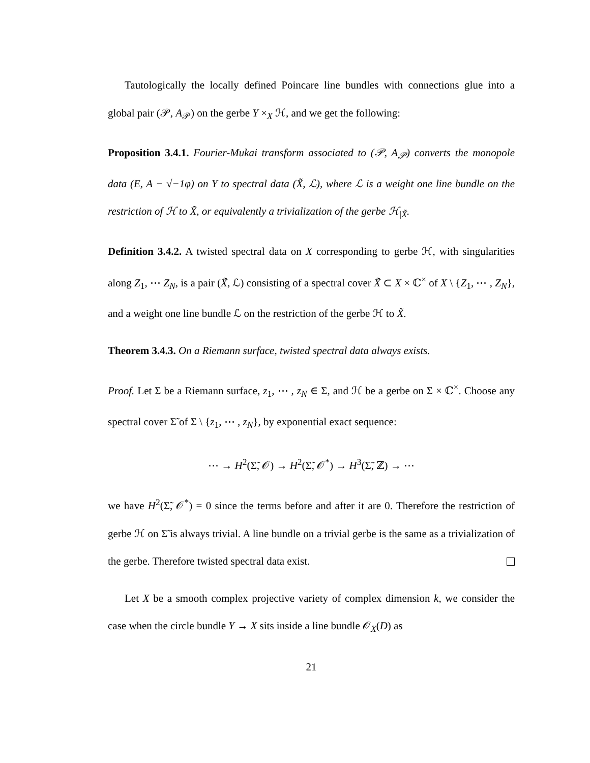Tautologically the locally defined Poincare line bundles with connections glue into a global pair (𝒫, A<sub>𝒫</sub>) on the gerbe Y ×<sub>X</sub> ℋ, and we get the following:
Proposition 3.4.1. Fourier-Mukai transform associated to (𝒫, A<sub>𝒫</sub>) converts the monopole data (E, A − √−1φ) on Y to spectral data (X̃, ℒ), where ℒ is a weight one line bundle on the restriction of ℋ to X̃, or equivalently a trivialization of the gerbe ℋ<sub>|X̃</sub>.
Definition 3.4.2. A twisted spectral data on X corresponding to gerbe ℋ, with singularities along Z<sub>1</sub>, ⋯ Z<sub>N</sub>, is a pair (X̃, ℒ) consisting of a spectral cover X̃ ⊂ X × ℂ<sup>×</sup> of X \ {Z<sub>1</sub>, ⋯ , Z<sub>N</sub>}, and a weight one line bundle ℒ on the restriction of the gerbe ℋ to X̃.
Theorem 3.4.3. On a Riemann surface, twisted spectral data always exists.
Proof. Let Σ be a Riemann surface, z<sub>1</sub>, ⋯ , z<sub>N</sub> ∈ Σ, and ℋ be a gerbe on Σ × ℂ<sup>×</sup>. Choose any spectral cover Σ̃ of Σ \ {z<sub>1</sub>, ⋯ , z<sub>N</sub>}, by exponential exact sequence:
⋯ → H<sup>2</sup>(Σ̃, 𝒪) → H<sup>2</sup>(Σ̃, 𝒪<sup>*</sup>) → H<sup>3</sup>(Σ̃, ℤ) → ⋯
we have H<sup>2</sup>(Σ̃, 𝒪<sup>*</sup>) = 0 since the terms before and after it are 0. Therefore the restriction of gerbe ℋ on Σ̃ is always trivial. A line bundle on a trivial gerbe is the same as a trivialization of the gerbe. Therefore twisted spectral data exist.
Let X be a smooth complex projective variety of complex dimension k, we consider the case when the circle bundle Y → X sits inside a line bundle 𝒪<sub>X</sub>(D) as
21